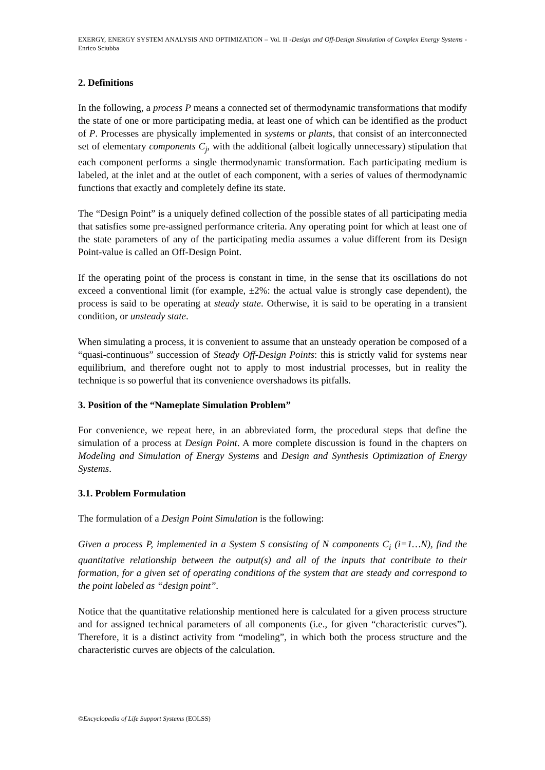EXERGY, ENERGY SYSTEM ANALYSIS AND OPTIMIZATION – Vol. II -Design and Off-Design Simulation of Complex Energy Systems - Enrico Sciubba
2. Definitions
In the following, a process P means a connected set of thermodynamic transformations that modify the state of one or more participating media, at least one of which can be identified as the product of P. Processes are physically implemented in systems or plants, that consist of an interconnected set of elementary components C<sub>j</sub>, with the additional (albeit logically unnecessary) stipulation that each component performs a single thermodynamic transformation. Each participating medium is labeled, at the inlet and at the outlet of each component, with a series of values of thermodynamic functions that exactly and completely define its state.
The “Design Point” is a uniquely defined collection of the possible states of all participating media that satisfies some pre-assigned performance criteria. Any operating point for which at least one of the state parameters of any of the participating media assumes a value different from its Design Point-value is called an Off-Design Point.
If the operating point of the process is constant in time, in the sense that its oscillations do not exceed a conventional limit (for example, ±2%: the actual value is strongly case dependent), the process is said to be operating at steady state. Otherwise, it is said to be operating in a transient condition, or unsteady state.
When simulating a process, it is convenient to assume that an unsteady operation be composed of a “quasi-continuous” succession of Steady Off-Design Points: this is strictly valid for systems near equilibrium, and therefore ought not to apply to most industrial processes, but in reality the technique is so powerful that its convenience overshadows its pitfalls.
3. Position of the “Nameplate Simulation Problem”
For convenience, we repeat here, in an abbreviated form, the procedural steps that define the simulation of a process at Design Point. A more complete discussion is found in the chapters on Modeling and Simulation of Energy Systems and Design and Synthesis Optimization of Energy Systems.
3.1. Problem Formulation
The formulation of a Design Point Simulation is the following:
Given a process P, implemented in a System S consisting of N components C<sub>i</sub> (i=1…N), find the quantitative relationship between the output(s) and all of the inputs that contribute to their formation, for a given set of operating conditions of the system that are steady and correspond to the point labeled as “design point”.
Notice that the quantitative relationship mentioned here is calculated for a given process structure and for assigned technical parameters of all components (i.e., for given “characteristic curves”). Therefore, it is a distinct activity from “modeling”, in which both the process structure and the characteristic curves are objects of the calculation.
©Encyclopedia of Life Support Systems (EOLSS)